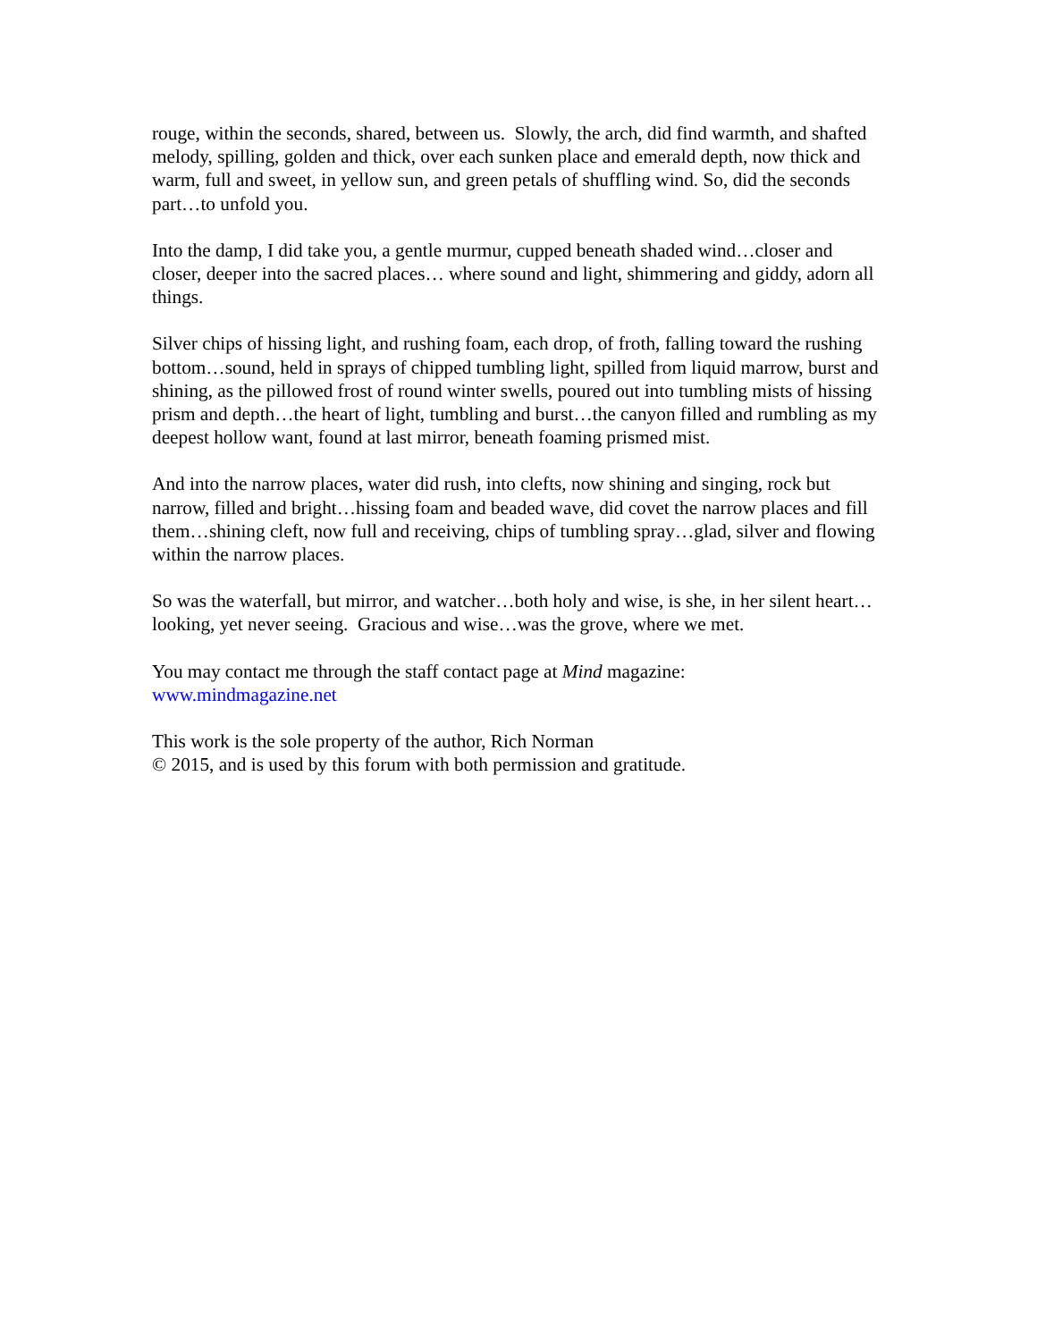rouge, within the seconds, shared, between us. Slowly, the arch, did find warmth, and shafted melody, spilling, golden and thick, over each sunken place and emerald depth, now thick and warm, full and sweet, in yellow sun, and green petals of shuffling wind. So, did the seconds part…to unfold you.
Into the damp, I did take you, a gentle murmur, cupped beneath shaded wind…closer and closer, deeper into the sacred places… where sound and light, shimmering and giddy, adorn all things.
Silver chips of hissing light, and rushing foam, each drop, of froth, falling toward the rushing bottom…sound, held in sprays of chipped tumbling light, spilled from liquid marrow, burst and shining, as the pillowed frost of round winter swells, poured out into tumbling mists of hissing prism and depth…the heart of light, tumbling and burst…the canyon filled and rumbling as my deepest hollow want, found at last mirror, beneath foaming prismed mist.
And into the narrow places, water did rush, into clefts, now shining and singing, rock but narrow, filled and bright…hissing foam and beaded wave, did covet the narrow places and fill them…shining cleft, now full and receiving, chips of tumbling spray…glad, silver and flowing within the narrow places.
So was the waterfall, but mirror, and watcher…both holy and wise, is she, in her silent heart…looking, yet never seeing. Gracious and wise…was the grove, where we met.
You may contact me through the staff contact page at Mind magazine:
www.mindmagazine.net
This work is the sole property of the author, Rich Norman
© 2015, and is used by this forum with both permission and gratitude.